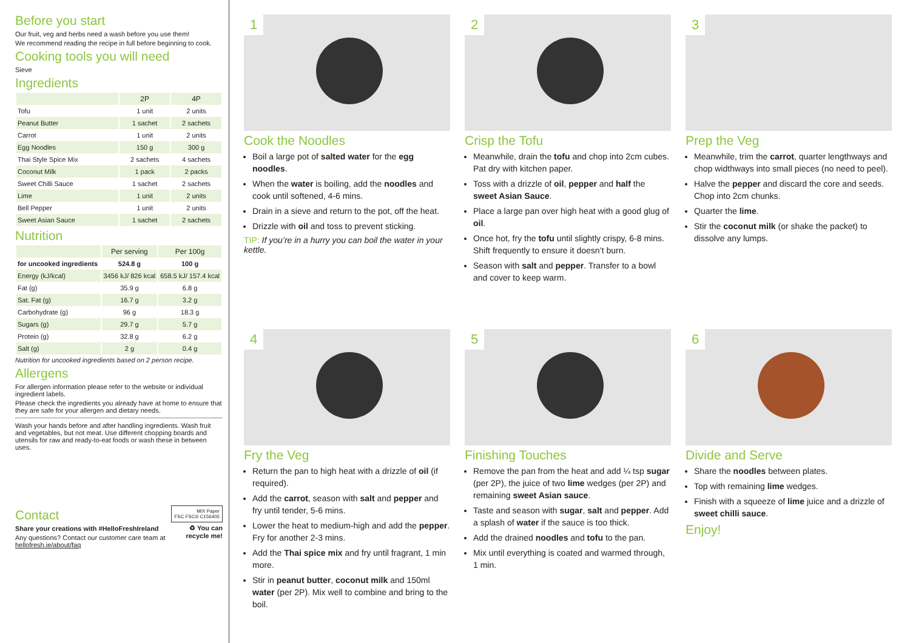Before you start
Our fruit, veg and herbs need a wash before you use them!
We recommend reading the recipe in full before beginning to cook.
Cooking tools you will need
Sieve
Ingredients
| | 2P | 4P |
| --- | --- | --- |
| Tofu | 1 unit | 2 units |
| Peanut Butter | 1 sachet | 2 sachets |
| Carrot | 1 unit | 2 units |
| Egg Noodles | 150 g | 300 g |
| Thai Style Spice Mix | 2 sachets | 4 sachets |
| Coconut Milk | 1 pack | 2 packs |
| Sweet Chilli Sauce | 1 sachet | 2 sachets |
| Lime | 1 unit | 2 units |
| Bell Pepper | 1 unit | 2 units |
| Sweet Asian Sauce | 1 sachet | 2 sachets |
Nutrition
| | Per serving | Per 100g |
| --- | --- | --- |
| for uncooked ingredients | 524.8 g | 100 g |
| Energy (kJ/kcal) | 3456 kJ/ 826 kcal | 658.5 kJ/ 157.4 kcal |
| Fat (g) | 35.9 g | 6.8 g |
| Sat. Fat (g) | 16.7 g | 3.2 g |
| Carbohydrate (g) | 96 g | 18.3 g |
| Sugars (g) | 29.7 g | 5.7 g |
| Protein (g) | 32.8 g | 6.2 g |
| Salt (g) | 2 g | 0.4 g |
Nutrition for uncooked ingredients based on 2 person recipe.
Allergens
For allergen information please refer to the website or individual ingredient labels.
Please check the ingredients you already have at home to ensure that they are safe for your allergen and dietary needs.
Wash your hands before and after handling ingredients. Wash fruit and vegetables, but not meat. Use different chopping boards and utensils for raw and ready-to-eat foods or wash these in between uses.
Contact
Share your creations with #HelloFreshIreland
Any questions? Contact our customer care team at hellofresh.ie/about/faq
MIX Paper
FSC FSC® C156405
♻ You can recycle me!
1
Cook the Noodles
Boil a large pot of salted water for the egg noodles.
When the water is boiling, add the noodles and cook until softened, 4-6 mins.
Drain in a sieve and return to the pot, off the heat.
Drizzle with oil and toss to prevent sticking.
TIP: If you’re in a hurry you can boil the water in your kettle.
2
Crisp the Tofu
Meanwhile, drain the tofu and chop into 2cm cubes. Pat dry with kitchen paper.
Toss with a drizzle of oil, pepper and half the sweet Asian Sauce.
Place a large pan over high heat with a good glug of oil.
Once hot, fry the tofu until slightly crispy, 6-8 mins. Shift frequently to ensure it doesn’t burn.
Season with salt and pepper. Transfer to a bowl and cover to keep warm.
3
Prep the Veg
Meanwhile, trim the carrot, quarter lengthways and chop widthways into small pieces (no need to peel).
Halve the pepper and discard the core and seeds. Chop into 2cm chunks.
Quarter the lime.
Stir the coconut milk (or shake the packet) to dissolve any lumps.
4
Fry the Veg
Return the pan to high heat with a drizzle of oil (if required).
Add the carrot, season with salt and pepper and fry until tender, 5-6 mins.
Lower the heat to medium-high and add the pepper. Fry for another 2-3 mins.
Add the Thai spice mix and fry until fragrant, 1 min more.
Stir in peanut butter, coconut milk and 150ml water (per 2P). Mix well to combine and bring to the boil.
5
Finishing Touches
Remove the pan from the heat and add ¼ tsp sugar (per 2P), the juice of two lime wedges (per 2P) and remaining sweet Asian sauce.
Taste and season with sugar, salt and pepper. Add a splash of water if the sauce is too thick.
Add the drained noodles and tofu to the pan.
Mix until everything is coated and warmed through, 1 min.
6
Divide and Serve
Share the noodles between plates.
Top with remaining lime wedges.
Finish with a squeeze of lime juice and a drizzle of sweet chilli sauce.
Enjoy!